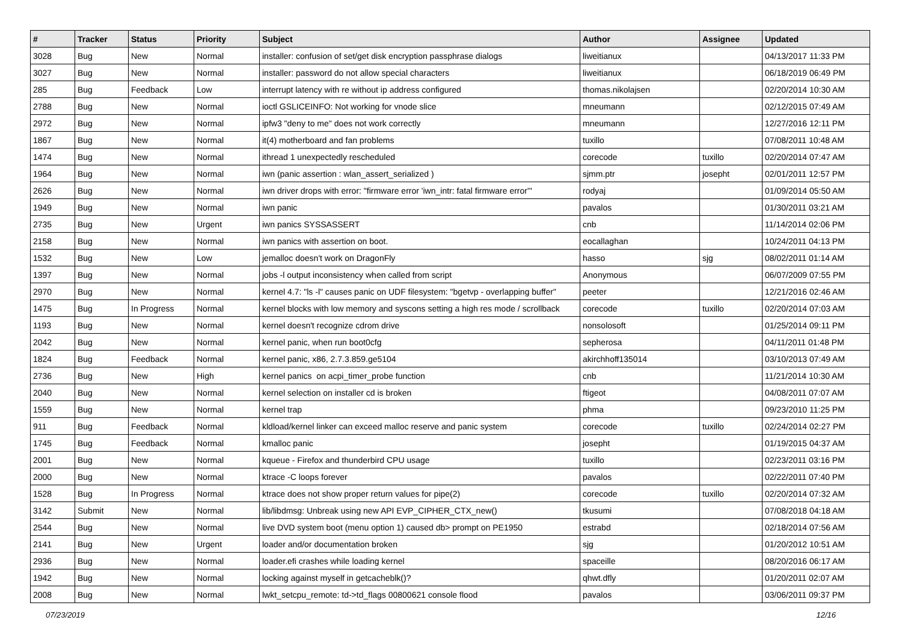| # | Tracker | Status | Priority | Subject | Author | Assignee | Updated |
| --- | --- | --- | --- | --- | --- | --- | --- |
| 3028 | Bug | New | Normal | installer: confusion of set/get disk encryption passphrase dialogs | liweitianux | | 04/13/2017 11:33 PM |
| 3027 | Bug | New | Normal | installer: password do not allow special characters | liweitianux | | 06/18/2019 06:49 PM |
| 285 | Bug | Feedback | Low | interrupt latency with re without ip address configured | thomas.nikolajsen | | 02/20/2014 10:30 AM |
| 2788 | Bug | New | Normal | ioctl GSLICEINFO: Not working for vnode slice | mneumann | | 02/12/2015 07:49 AM |
| 2972 | Bug | New | Normal | ipfw3 "deny to me" does not work correctly | mneumann | | 12/27/2016 12:11 PM |
| 1867 | Bug | New | Normal | it(4) motherboard and fan problems | tuxillo | | 07/08/2011 10:48 AM |
| 1474 | Bug | New | Normal | ithread 1 unexpectedly rescheduled | corecode | tuxillo | 02/20/2014 07:47 AM |
| 1964 | Bug | New | Normal | iwn (panic assertion : wlan_assert_serialized ) | sjmm.ptr | josepht | 02/01/2011 12:57 PM |
| 2626 | Bug | New | Normal | iwn driver drops with error: "firmware error 'iwn_intr: fatal firmware error'" | rodyaj | | 01/09/2014 05:50 AM |
| 1949 | Bug | New | Normal | iwn panic | pavalos | | 01/30/2011 03:21 AM |
| 2735 | Bug | New | Urgent | iwn panics SYSSASSERT | cnb | | 11/14/2014 02:06 PM |
| 2158 | Bug | New | Normal | iwn panics with assertion on boot. | eocallaghan | | 10/24/2011 04:13 PM |
| 1532 | Bug | New | Low | jemalloc doesn't work on DragonFly | hasso | sjg | 08/02/2011 01:14 AM |
| 1397 | Bug | New | Normal | jobs -l output inconsistency when called from script | Anonymous | | 06/07/2009 07:55 PM |
| 2970 | Bug | New | Normal | kernel 4.7: "ls -l" causes panic on UDF filesystem: "bgetvp - overlapping buffer" | peeter | | 12/21/2016 02:46 AM |
| 1475 | Bug | In Progress | Normal | kernel blocks with low memory and syscons setting a high res mode / scrollback | corecode | tuxillo | 02/20/2014 07:03 AM |
| 1193 | Bug | New | Normal | kernel doesn't recognize cdrom drive | nonsolosoft | | 01/25/2014 09:11 PM |
| 2042 | Bug | New | Normal | kernel panic, when run boot0cfg | sepherosa | | 04/11/2011 01:48 PM |
| 1824 | Bug | Feedback | Normal | kernel panic, x86, 2.7.3.859.ge5104 | akirchhoff135014 | | 03/10/2013 07:49 AM |
| 2736 | Bug | New | High | kernel panics on acpi_timer_probe function | cnb | | 11/21/2014 10:30 AM |
| 2040 | Bug | New | Normal | kernel selection on installer cd is broken | ftigeot | | 04/08/2011 07:07 AM |
| 1559 | Bug | New | Normal | kernel trap | phma | | 09/23/2010 11:25 PM |
| 911 | Bug | Feedback | Normal | kldload/kernel linker can exceed malloc reserve and panic system | corecode | tuxillo | 02/24/2014 02:27 PM |
| 1745 | Bug | Feedback | Normal | kmalloc panic | josepht | | 01/19/2015 04:37 AM |
| 2001 | Bug | New | Normal | kqueue - Firefox and thunderbird CPU usage | tuxillo | | 02/23/2011 03:16 PM |
| 2000 | Bug | New | Normal | ktrace -C loops forever | pavalos | | 02/22/2011 07:40 PM |
| 1528 | Bug | In Progress | Normal | ktrace does not show proper return values for pipe(2) | corecode | tuxillo | 02/20/2014 07:32 AM |
| 3142 | Submit | New | Normal | lib/libdmsg: Unbreak using new API EVP_CIPHER_CTX_new() | tkusumi | | 07/08/2018 04:18 AM |
| 2544 | Bug | New | Normal | live DVD system boot (menu option 1) caused db> prompt on PE1950 | estrabd | | 02/18/2014 07:56 AM |
| 2141 | Bug | New | Urgent | loader and/or documentation broken | sjg | | 01/20/2012 10:51 AM |
| 2936 | Bug | New | Normal | loader.efi crashes while loading kernel | spaceille | | 08/20/2016 06:17 AM |
| 1942 | Bug | New | Normal | locking against myself in getcacheblk()? | qhwt.dfly | | 01/20/2011 02:07 AM |
| 2008 | Bug | New | Normal | lwkt_setcpu_remote: td->td_flags 00800621 console flood | pavalos | | 03/06/2011 09:37 PM |
07/23/2019 12/16